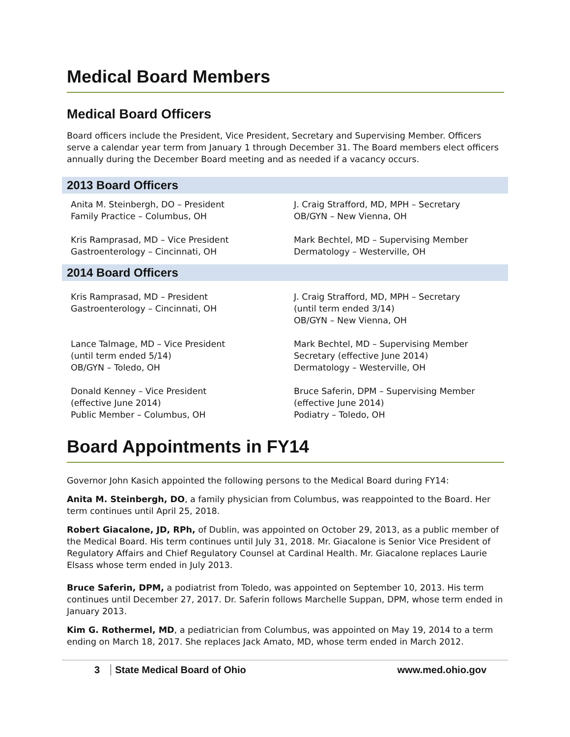Medical Board Members
Medical Board Officers
Board officers include the President, Vice President, Secretary and Supervising Member. Officers serve a calendar year term from January 1 through December 31. The Board members elect officers annually during the December Board meeting and as needed if a vacancy occurs.
2013 Board Officers
Anita M. Steinbergh, DO – President
Family Practice – Columbus, OH
J. Craig Strafford, MD, MPH – Secretary
OB/GYN – New Vienna, OH
Kris Ramprasad, MD – Vice President
Gastroenterology – Cincinnati, OH
Mark Bechtel, MD – Supervising Member
Dermatology – Westerville, OH
2014 Board Officers
Kris Ramprasad, MD – President
Gastroenterology – Cincinnati, OH
J. Craig Strafford, MD, MPH – Secretary
(until term ended 3/14)
OB/GYN – New Vienna, OH
Lance Talmage, MD – Vice President
(until term ended 5/14)
OB/GYN – Toledo, OH
Mark Bechtel, MD – Supervising Member
Secretary (effective June 2014)
Dermatology – Westerville, OH
Donald Kenney – Vice President
(effective June 2014)
Public Member – Columbus, OH
Bruce Saferin, DPM – Supervising Member
(effective June 2014)
Podiatry – Toledo, OH
Board Appointments in FY14
Governor John Kasich appointed the following persons to the Medical Board during FY14:
Anita M. Steinbergh, DO, a family physician from Columbus, was reappointed to the Board. Her term continues until April 25, 2018.
Robert Giacalone, JD, RPh, of Dublin, was appointed on October 29, 2013, as a public member of the Medical Board. His term continues until July 31, 2018. Mr. Giacalone is Senior Vice President of Regulatory Affairs and Chief Regulatory Counsel at Cardinal Health. Mr. Giacalone replaces Laurie Elsass whose term ended in July 2013.
Bruce Saferin, DPM, a podiatrist from Toledo, was appointed on September 10, 2013. His term continues until December 27, 2017. Dr. Saferin follows Marchelle Suppan, DPM, whose term ended in January 2013.
Kim G. Rothermel, MD, a pediatrician from Columbus, was appointed on May 19, 2014 to a term ending on March 18, 2017. She replaces Jack Amato, MD, whose term ended in March 2012.
3 State Medical Board of Ohio www.med.ohio.gov